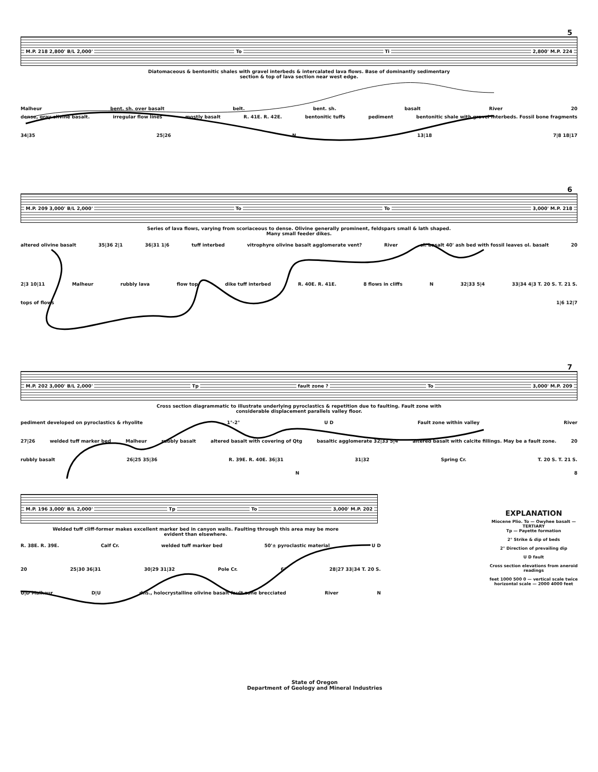5
M.P. 218 2,800' B/L 2,000' To Ti 2,800' M.P. 224
Diatomaceous & bentonitic shales with gravel interbeds & intercalated lava flows. Base of dominantly sedimentary
section & top of lava section near west edge.
Malheur bent. sh. over basalt belt. bent. sh. basalt River 20
dense, gray olivine basalt. irregular flow lines mostly basalt R. 41E. R. 42E. bentonitic tuffs pediment bentonitic shale with gravel interbeds. Fossil bone fragments
34|35 25|26 N 13|18 7|8 18|17
6
M.P. 209 3,000' B/L 2,000' To To 3,000' M.P. 218
Series of lava flows, varying from scoriaceous to dense. Olivine generally prominent, feldspars small & lath shaped.
Many small feeder dikes.
altered olivine basalt 35|36 2|1 36|31 1|6 tuff interbed vitrophyre olivine basalt agglomerate vent? River ol. basalt 40' ash bed with fossil leaves ol. basalt 20
2|3 10|11 Malheur rubbly lava flow top dike tuff interbed R. 40E. R. 41E. 8 flows in cliffs N 32|33 5|4 33|34 4|3 T. 20 S. T. 21 S.
tops of flows 1|6 12|7
7
M.P. 202 3,000' B/L 2,000' Tp fault zone ? To 3,000' M.P. 209
Cross section diagrammatic to illustrate underlying pyroclastics & repetition due to faulting. Fault zone with
considerable displacement parallels valley floor.
pediment developed on pyroclastics & rhyolite 1°-2° U D Fault zone within valley River
27|26 welded tuff marker bed Malheur rubbly basalt altered basalt with covering of Qtg basaltic agglomerate 32|33 5|4 altered basalt with calcite fillings. May be a fault zone. 20
rubbly basalt 26|25 35|36 R. 39E. R. 40E. 36|31 31|32 Spring Cr. T. 20 S. T. 21 S.
N 8
M.P. 196 3,000' B/L 2,000' Tp To 3,000' M.P. 202
Welded tuff cliff-former makes excellent marker bed in canyon walls. Faulting through this area may be more
evident than elsewhere.
R. 38E. R. 39E. Calf Cr. welded tuff marker bed 50'± pyroclastic material U D
20 25|30 36|31 30|29 31|32 Pole Cr. 6° 28|27 33|34 T. 20 S.
U|D Malheur D|U dns., holocrystalline olivine basalt fault zone brecciated River N
EXPLANATION
Miocene Plio. To — Owyhee basalt — TERTIARY
Tp — Payette formation
2° Strike & dip of beds
2° Direction of prevailing dip
U D fault
Cross section elevations from aneroid readings
feet 1000 500 0 — vertical scale twice horizontal scale — 2000 4000 feet
State of Oregon
Department of Geology and Mineral Industries